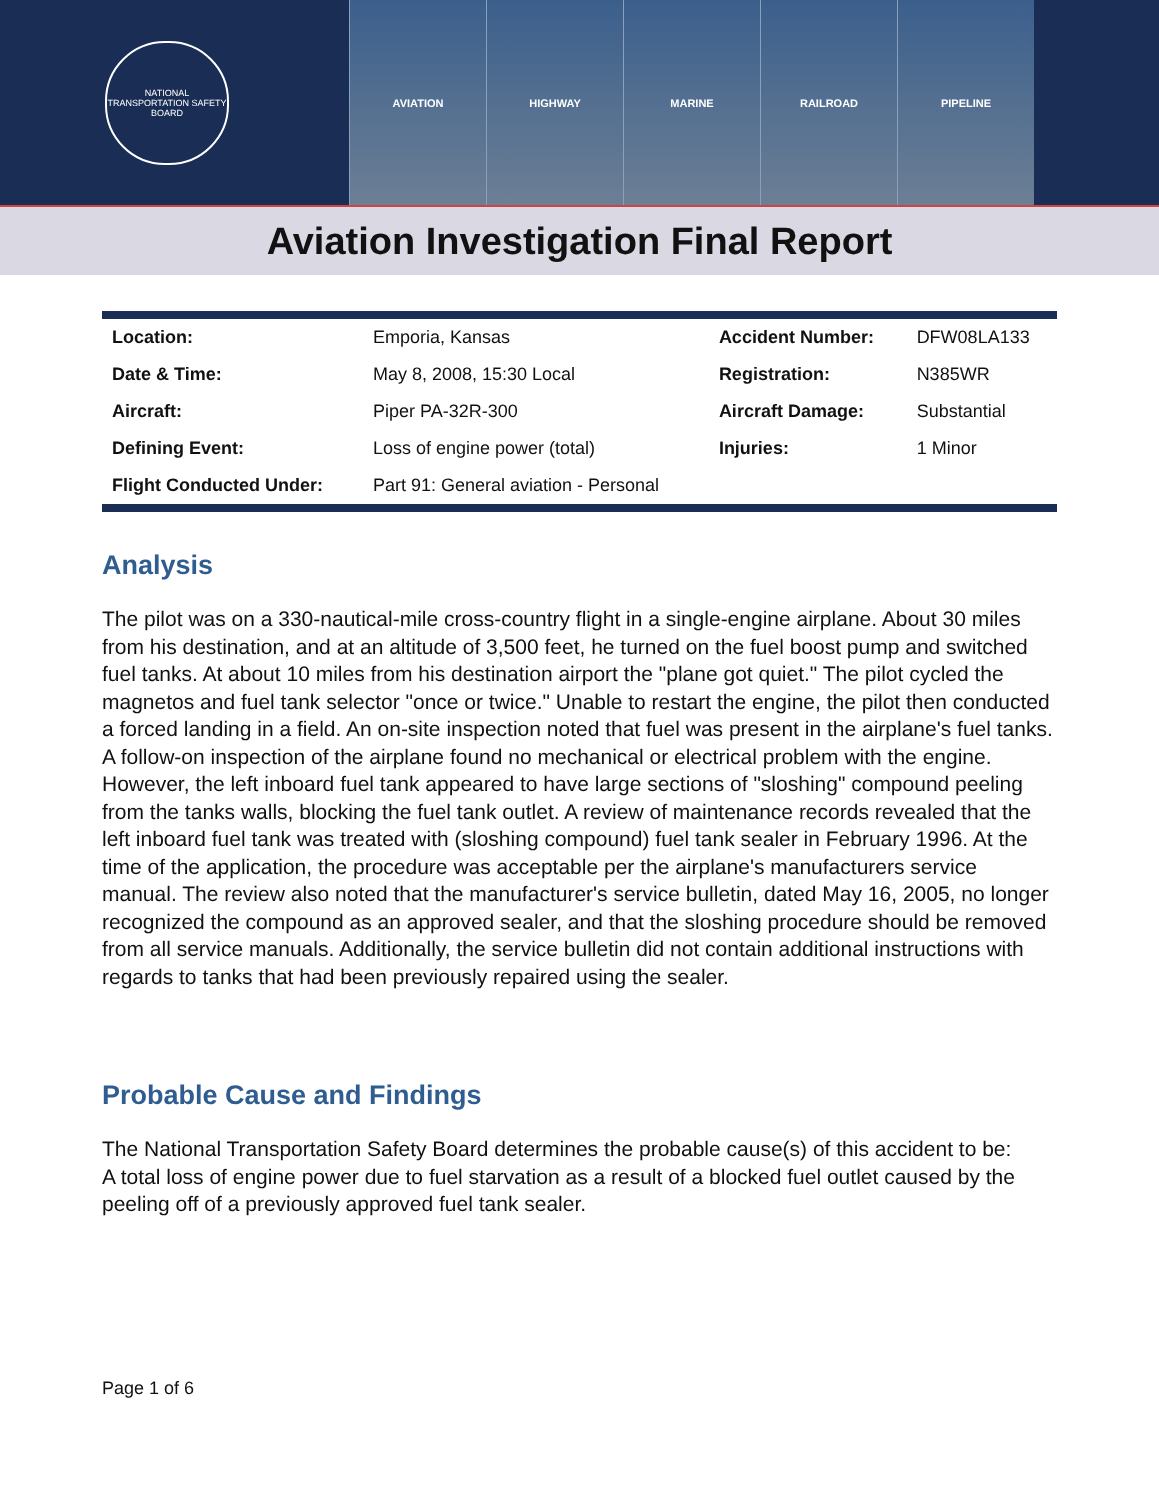NATIONAL TRANSPORTATION SAFETY BOARD
AVIATION HIGHWAY MARINE RAILROAD PIPELINE
Aviation Investigation Final Report
| Location: | Emporia, Kansas | Accident Number: | DFW08LA133 |
| Date & Time: | May 8, 2008, 15:30 Local | Registration: | N385WR |
| Aircraft: | Piper PA-32R-300 | Aircraft Damage: | Substantial |
| Defining Event: | Loss of engine power (total) | Injuries: | 1 Minor |
| Flight Conducted Under: | Part 91: General aviation - Personal | | |
Analysis
The pilot was on a 330-nautical-mile cross-country flight in a single-engine airplane. About 30 miles from his destination, and at an altitude of 3,500 feet, he turned on the fuel boost pump and switched fuel tanks. At about 10 miles from his destination airport the "plane got quiet." The pilot cycled the magnetos and fuel tank selector "once or twice." Unable to restart the engine, the pilot then conducted a forced landing in a field. An on-site inspection noted that fuel was present in the airplane's fuel tanks. A follow-on inspection of the airplane found no mechanical or electrical problem with the engine. However, the left inboard fuel tank appeared to have large sections of "sloshing" compound peeling from the tanks walls, blocking the fuel tank outlet. A review of maintenance records revealed that the left inboard fuel tank was treated with (sloshing compound) fuel tank sealer in February 1996. At the time of the application, the procedure was acceptable per the airplane's manufacturers service manual. The review also noted that the manufacturer's service bulletin, dated May 16, 2005, no longer recognized the compound as an approved sealer, and that the sloshing procedure should be removed from all service manuals. Additionally, the service bulletin did not contain additional instructions with regards to tanks that had been previously repaired using the sealer.
Probable Cause and Findings
The National Transportation Safety Board determines the probable cause(s) of this accident to be:
A total loss of engine power due to fuel starvation as a result of a blocked fuel outlet caused by the peeling off of a previously approved fuel tank sealer.
Page 1 of 6